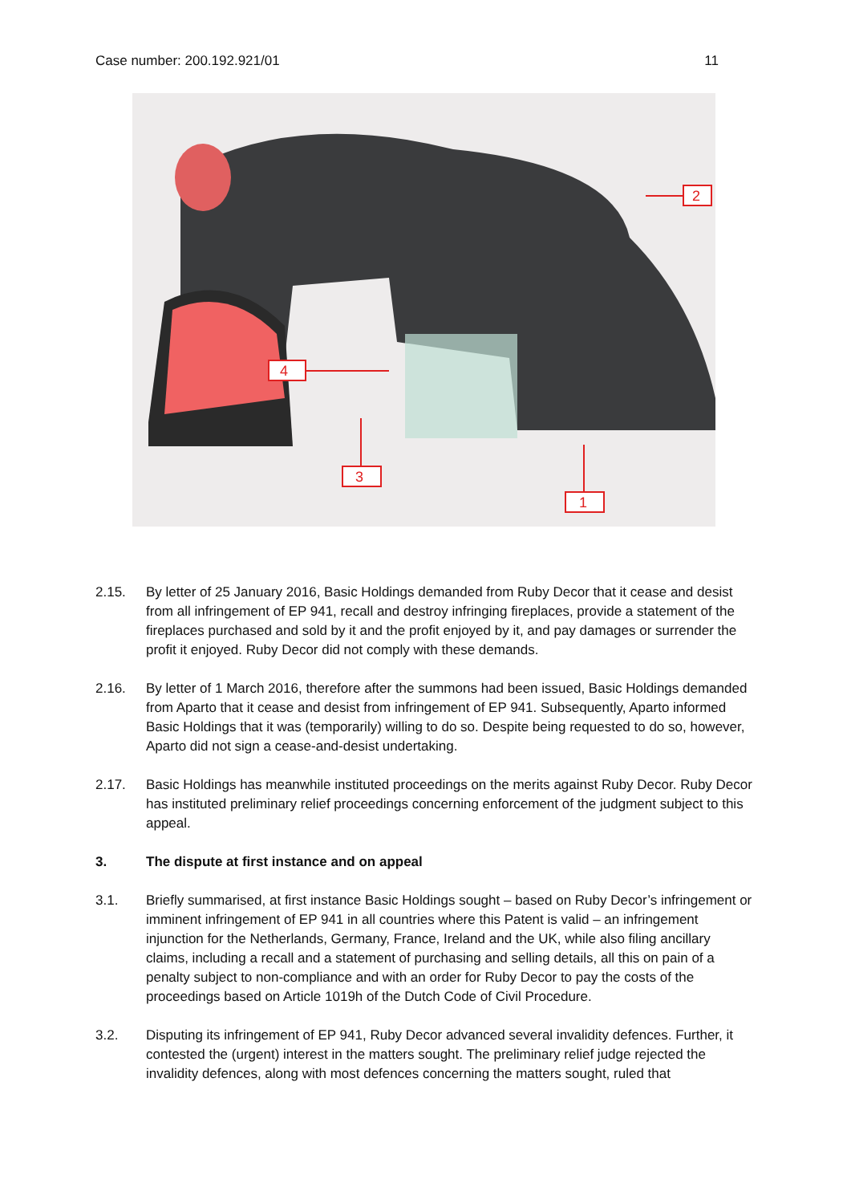Case number: 200.192.921/01 11
2
4
3
1
2.15. By letter of 25 January 2016, Basic Holdings demanded from Ruby Decor that it cease and desist from all infringement of EP 941, recall and destroy infringing fireplaces, provide a statement of the fireplaces purchased and sold by it and the profit enjoyed by it, and pay damages or surrender the profit it enjoyed. Ruby Decor did not comply with these demands.
2.16. By letter of 1 March 2016, therefore after the summons had been issued, Basic Holdings demanded from Aparto that it cease and desist from infringement of EP 941. Subsequently, Aparto informed Basic Holdings that it was (temporarily) willing to do so. Despite being requested to do so, however, Aparto did not sign a cease-and-desist undertaking.
2.17. Basic Holdings has meanwhile instituted proceedings on the merits against Ruby Decor. Ruby Decor has instituted preliminary relief proceedings concerning enforcement of the judgment subject to this appeal.
3. The dispute at first instance and on appeal
3.1. Briefly summarised, at first instance Basic Holdings sought – based on Ruby Decor’s infringement or imminent infringement of EP 941 in all countries where this Patent is valid – an infringement injunction for the Netherlands, Germany, France, Ireland and the UK, while also filing ancillary claims, including a recall and a statement of purchasing and selling details, all this on pain of a penalty subject to non-compliance and with an order for Ruby Decor to pay the costs of the proceedings based on Article 1019h of the Dutch Code of Civil Procedure.
3.2. Disputing its infringement of EP 941, Ruby Decor advanced several invalidity defences. Further, it contested the (urgent) interest in the matters sought. The preliminary relief judge rejected the invalidity defences, along with most defences concerning the matters sought, ruled that